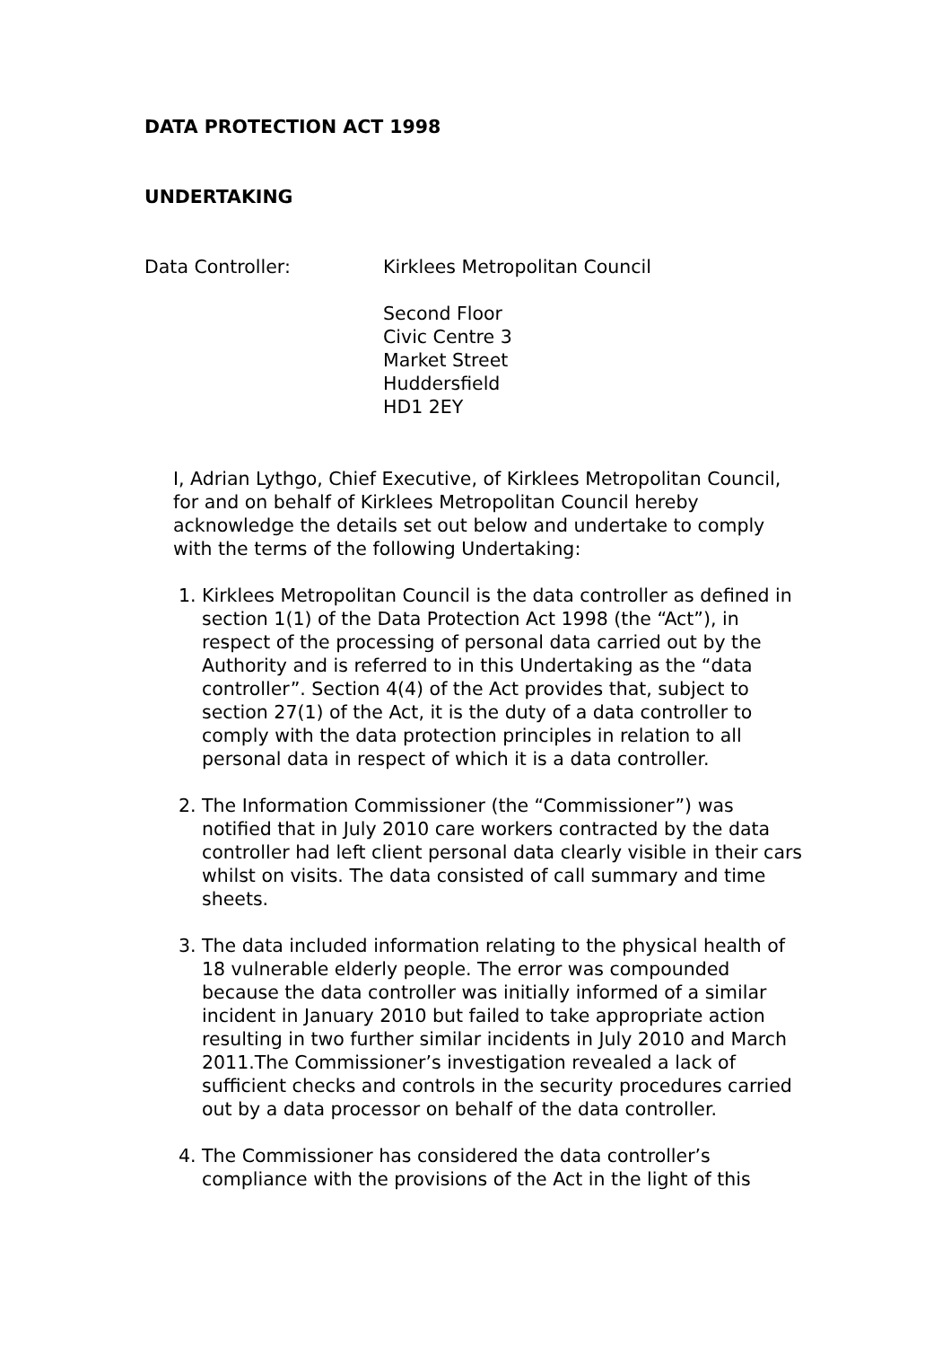DATA PROTECTION ACT 1998
UNDERTAKING
Data Controller: Kirklees Metropolitan Council
Second Floor
Civic Centre 3
Market Street
Huddersfield
HD1 2EY
I, Adrian Lythgo, Chief Executive, of Kirklees Metropolitan Council, for and on behalf of Kirklees Metropolitan Council hereby acknowledge the details set out below and undertake to comply with the terms of the following Undertaking:
1. Kirklees Metropolitan Council is the data controller as defined in section 1(1) of the Data Protection Act 1998 (the “Act”), in respect of the processing of personal data carried out by the Authority and is referred to in this Undertaking as the “data controller”. Section 4(4) of the Act provides that, subject to section 27(1) of the Act, it is the duty of a data controller to comply with the data protection principles in relation to all personal data in respect of which it is a data controller.
2. The Information Commissioner (the “Commissioner”) was notified that in July 2010 care workers contracted by the data controller had left client personal data clearly visible in their cars whilst on visits. The data consisted of call summary and time sheets.
3. The data included information relating to the physical health of 18 vulnerable elderly people. The error was compounded because the data controller was initially informed of a similar incident in January 2010 but failed to take appropriate action resulting in two further similar incidents in July 2010 and March 2011.The Commissioner’s investigation revealed a lack of sufficient checks and controls in the security procedures carried out by a data processor on behalf of the data controller.
4. The Commissioner has considered the data controller’s compliance with the provisions of the Act in the light of this